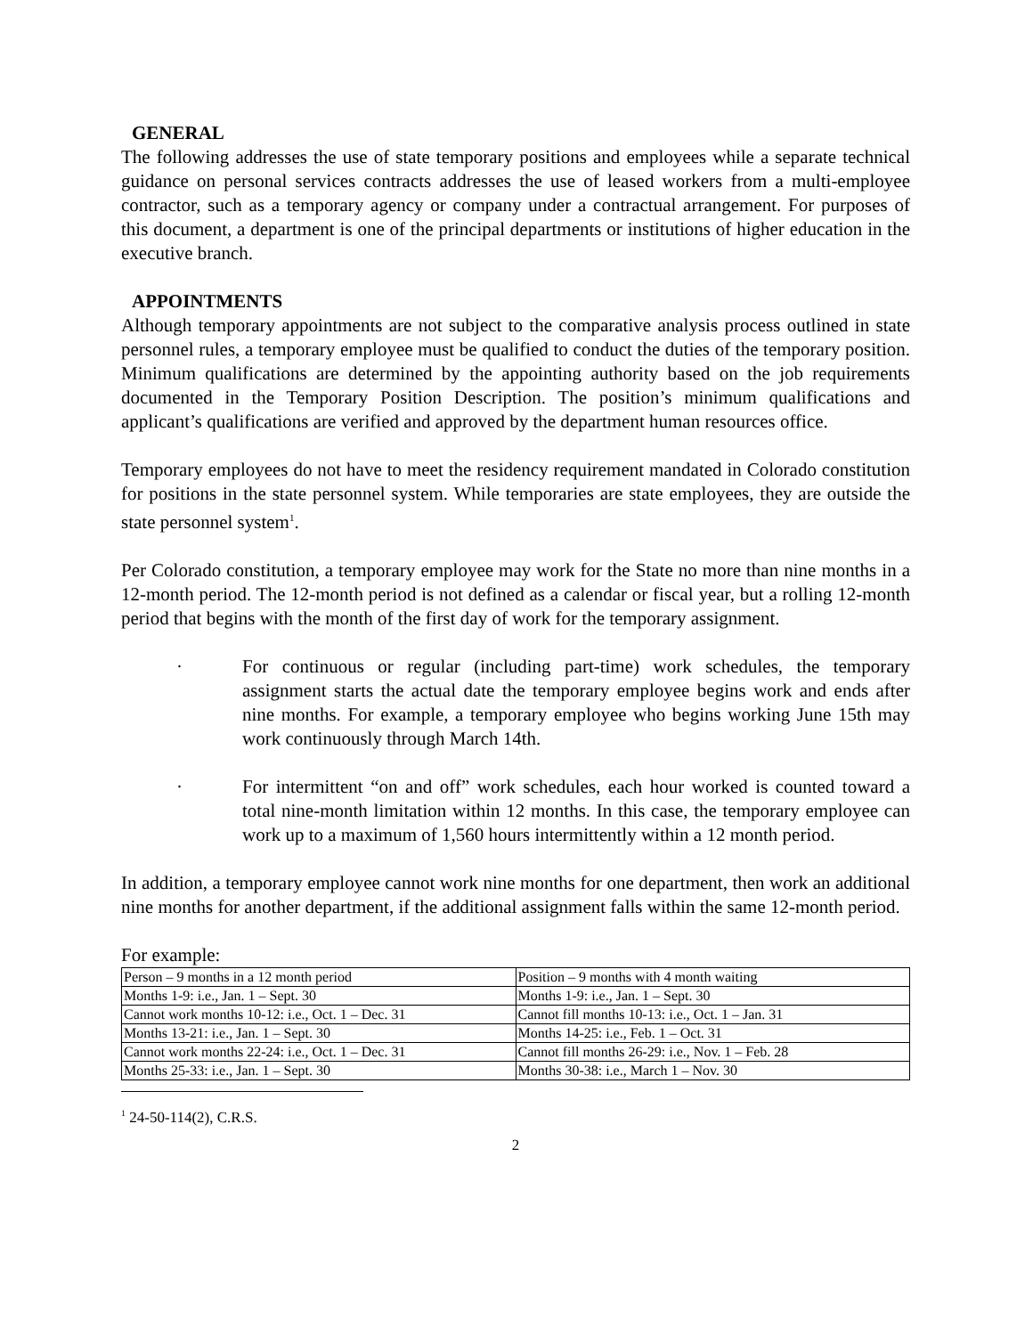GENERAL
The following addresses the use of state temporary positions and employees while a separate technical guidance on personal services contracts addresses the use of leased workers from a multi-employee contractor, such as a temporary agency or company under a contractual arrangement. For purposes of this document, a department is one of the principal departments or institutions of higher education in the executive branch.
APPOINTMENTS
Although temporary appointments are not subject to the comparative analysis process outlined in state personnel rules, a temporary employee must be qualified to conduct the duties of the temporary position. Minimum qualifications are determined by the appointing authority based on the job requirements documented in the Temporary Position Description. The position’s minimum qualifications and applicant’s qualifications are verified and approved by the department human resources office.
Temporary employees do not have to meet the residency requirement mandated in Colorado constitution for positions in the state personnel system. While temporaries are state employees, they are outside the state personnel system<sup>1</sup>.
Per Colorado constitution, a temporary employee may work for the State no more than nine months in a 12-month period. The 12-month period is not defined as a calendar or fiscal year, but a rolling 12-month period that begins with the month of the first day of work for the temporary assignment.
· For continuous or regular (including part-time) work schedules, the temporary assignment starts the actual date the temporary employee begins work and ends after nine months. For example, a temporary employee who begins working June 15th may work continuously through March 14th.
· For intermittent “on and off” work schedules, each hour worked is counted toward a total nine-month limitation within 12 months. In this case, the temporary employee can work up to a maximum of 1,560 hours intermittently within a 12 month period.
In addition, a temporary employee cannot work nine months for one department, then work an additional nine months for another department, if the additional assignment falls within the same 12-month period.
For example:
| Person – 9 months in a 12 month period | Position – 9 months with 4 month waiting |
| Months 1-9: i.e., Jan. 1 – Sept. 30 | Months 1-9: i.e., Jan. 1 – Sept. 30 |
| Cannot work months 10-12: i.e., Oct. 1 – Dec. 31 | Cannot fill months 10-13: i.e., Oct. 1 – Jan. 31 |
| Months 13-21: i.e., Jan. 1 – Sept. 30 | Months 14-25: i.e., Feb. 1 – Oct. 31 |
| Cannot work months 22-24: i.e., Oct. 1 – Dec. 31 | Cannot fill months 26-29: i.e., Nov. 1 – Feb. 28 |
| Months 25-33: i.e., Jan. 1 – Sept. 30 | Months 30-38: i.e., March 1 – Nov. 30 |
<sup>1</sup> 24-50-114(2), C.R.S.
2